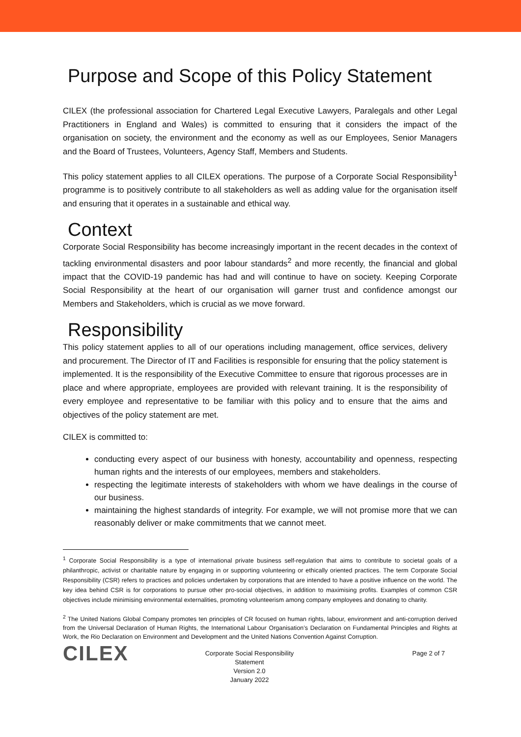Purpose and Scope of this Policy Statement
CILEX (the professional association for Chartered Legal Executive Lawyers, Paralegals and other Legal Practitioners in England and Wales) is committed to ensuring that it considers the impact of the organisation on society, the environment and the economy as well as our Employees, Senior Managers and the Board of Trustees, Volunteers, Agency Staff, Members and Students.
This policy statement applies to all CILEX operations. The purpose of a Corporate Social Responsibility<sup>1</sup> programme is to positively contribute to all stakeholders as well as adding value for the organisation itself and ensuring that it operates in a sustainable and ethical way.
Context
Corporate Social Responsibility has become increasingly important in the recent decades in the context of tackling environmental disasters and poor labour standards<sup>2</sup> and more recently, the financial and global impact that the COVID-19 pandemic has had and will continue to have on society. Keeping Corporate Social Responsibility at the heart of our organisation will garner trust and confidence amongst our Members and Stakeholders, which is crucial as we move forward.
Responsibility
This policy statement applies to all of our operations including management, office services, delivery and procurement. The Director of IT and Facilities is responsible for ensuring that the policy statement is implemented. It is the responsibility of the Executive Committee to ensure that rigorous processes are in place and where appropriate, employees are provided with relevant training. It is the responsibility of every employee and representative to be familiar with this policy and to ensure that the aims and objectives of the policy statement are met.
CILEX is committed to:
conducting every aspect of our business with honesty, accountability and openness, respecting human rights and the interests of our employees, members and stakeholders.
respecting the legitimate interests of stakeholders with whom we have dealings in the course of our business.
maintaining the highest standards of integrity. For example, we will not promise more that we can reasonably deliver or make commitments that we cannot meet.
<sup>1</sup> Corporate Social Responsibility is a type of international private business self-regulation that aims to contribute to societal goals of a philanthropic, activist or charitable nature by engaging in or supporting volunteering or ethically oriented practices. The term Corporate Social Responsibility (CSR) refers to practices and policies undertaken by corporations that are intended to have a positive influence on the world. The key idea behind CSR is for corporations to pursue other pro-social objectives, in addition to maximising profits. Examples of common CSR objectives include minimising environmental externalities, promoting volunteerism among company employees and donating to charity.
<sup>2</sup> The United Nations Global Company promotes ten principles of CR focused on human rights, labour, environment and anti-corruption derived from the Universal Declaration of Human Rights, the International Labour Organisation’s Declaration on Fundamental Principles and Rights at Work, the Rio Declaration on Environment and Development and the United Nations Convention Against Corruption.
CILEX
Corporate Social Responsibility
Statement
Version 2.0
January 2022
Page 2 of 7